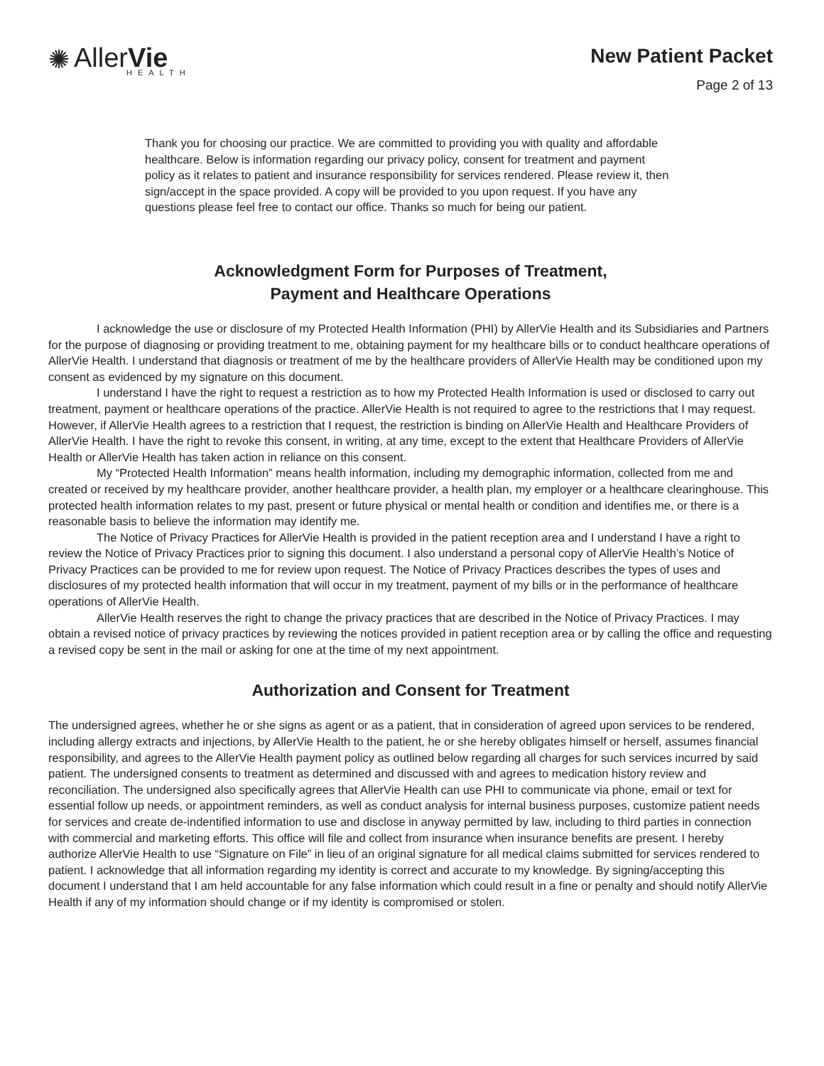✺ AllerVie
HEALTH
New Patient Packet
Page 2 of 13
Thank you for choosing our practice. We are committed to providing you with quality and affordable healthcare. Below is information regarding our privacy policy, consent for treatment and payment policy as it relates to patient and insurance responsibility for services rendered. Please review it, then sign/accept in the space provided. A copy will be provided to you upon request. If you have any questions please feel free to contact our office. Thanks so much for being our patient.
Acknowledgment Form for Purposes of Treatment,
Payment and Healthcare Operations
I acknowledge the use or disclosure of my Protected Health Information (PHI) by AllerVie Health and its Subsidiaries and Partners for the purpose of diagnosing or providing treatment to me, obtaining payment for my healthcare bills or to conduct healthcare operations of AllerVie Health. I understand that diagnosis or treatment of me by the healthcare providers of AllerVie Health may be conditioned upon my consent as evidenced by my signature on this document.
I understand I have the right to request a restriction as to how my Protected Health Information is used or disclosed to carry out treatment, payment or healthcare operations of the practice. AllerVie Health is not required to agree to the restrictions that I may request. However, if AllerVie Health agrees to a restriction that I request, the restriction is binding on AllerVie Health and Healthcare Providers of AllerVie Health. I have the right to revoke this consent, in writing, at any time, except to the extent that Healthcare Providers of AllerVie Health or AllerVie Health has taken action in reliance on this consent.
My “Protected Health Information” means health information, including my demographic information, collected from me and created or received by my healthcare provider, another healthcare provider, a health plan, my employer or a healthcare clearinghouse. This protected health information relates to my past, present or future physical or mental health or condition and identifies me, or there is a reasonable basis to believe the information may identify me.
The Notice of Privacy Practices for AllerVie Health is provided in the patient reception area and I understand I have a right to review the Notice of Privacy Practices prior to signing this document. I also understand a personal copy of AllerVie Health’s Notice of Privacy Practices can be provided to me for review upon request. The Notice of Privacy Practices describes the types of uses and disclosures of my protected health information that will occur in my treatment, payment of my bills or in the performance of healthcare operations of AllerVie Health.
AllerVie Health reserves the right to change the privacy practices that are described in the Notice of Privacy Practices. I may obtain a revised notice of privacy practices by reviewing the notices provided in patient reception area or by calling the office and requesting a revised copy be sent in the mail or asking for one at the time of my next appointment.
Authorization and Consent for Treatment
The undersigned agrees, whether he or she signs as agent or as a patient, that in consideration of agreed upon services to be rendered, including allergy extracts and injections, by AllerVie Health to the patient, he or she hereby obligates himself or herself, assumes financial responsibility, and agrees to the AllerVie Health payment policy as outlined below regarding all charges for such services incurred by said patient. The undersigned consents to treatment as determined and discussed with and agrees to medication history review and reconciliation. The undersigned also specifically agrees that AllerVie Health can use PHI to communicate via phone, email or text for essential follow up needs, or appointment reminders, as well as conduct analysis for internal business purposes, customize patient needs for services and create de-indentified information to use and disclose in anyway permitted by law, including to third parties in connection with commercial and marketing efforts. This office will file and collect from insurance when insurance benefits are present. I hereby authorize AllerVie Health to use “Signature on File” in lieu of an original signature for all medical claims submitted for services rendered to patient. I acknowledge that all information regarding my identity is correct and accurate to my knowledge. By signing/accepting this document I understand that I am held accountable for any false information which could result in a fine or penalty and should notify AllerVie Health if any of my information should change or if my identity is compromised or stolen.